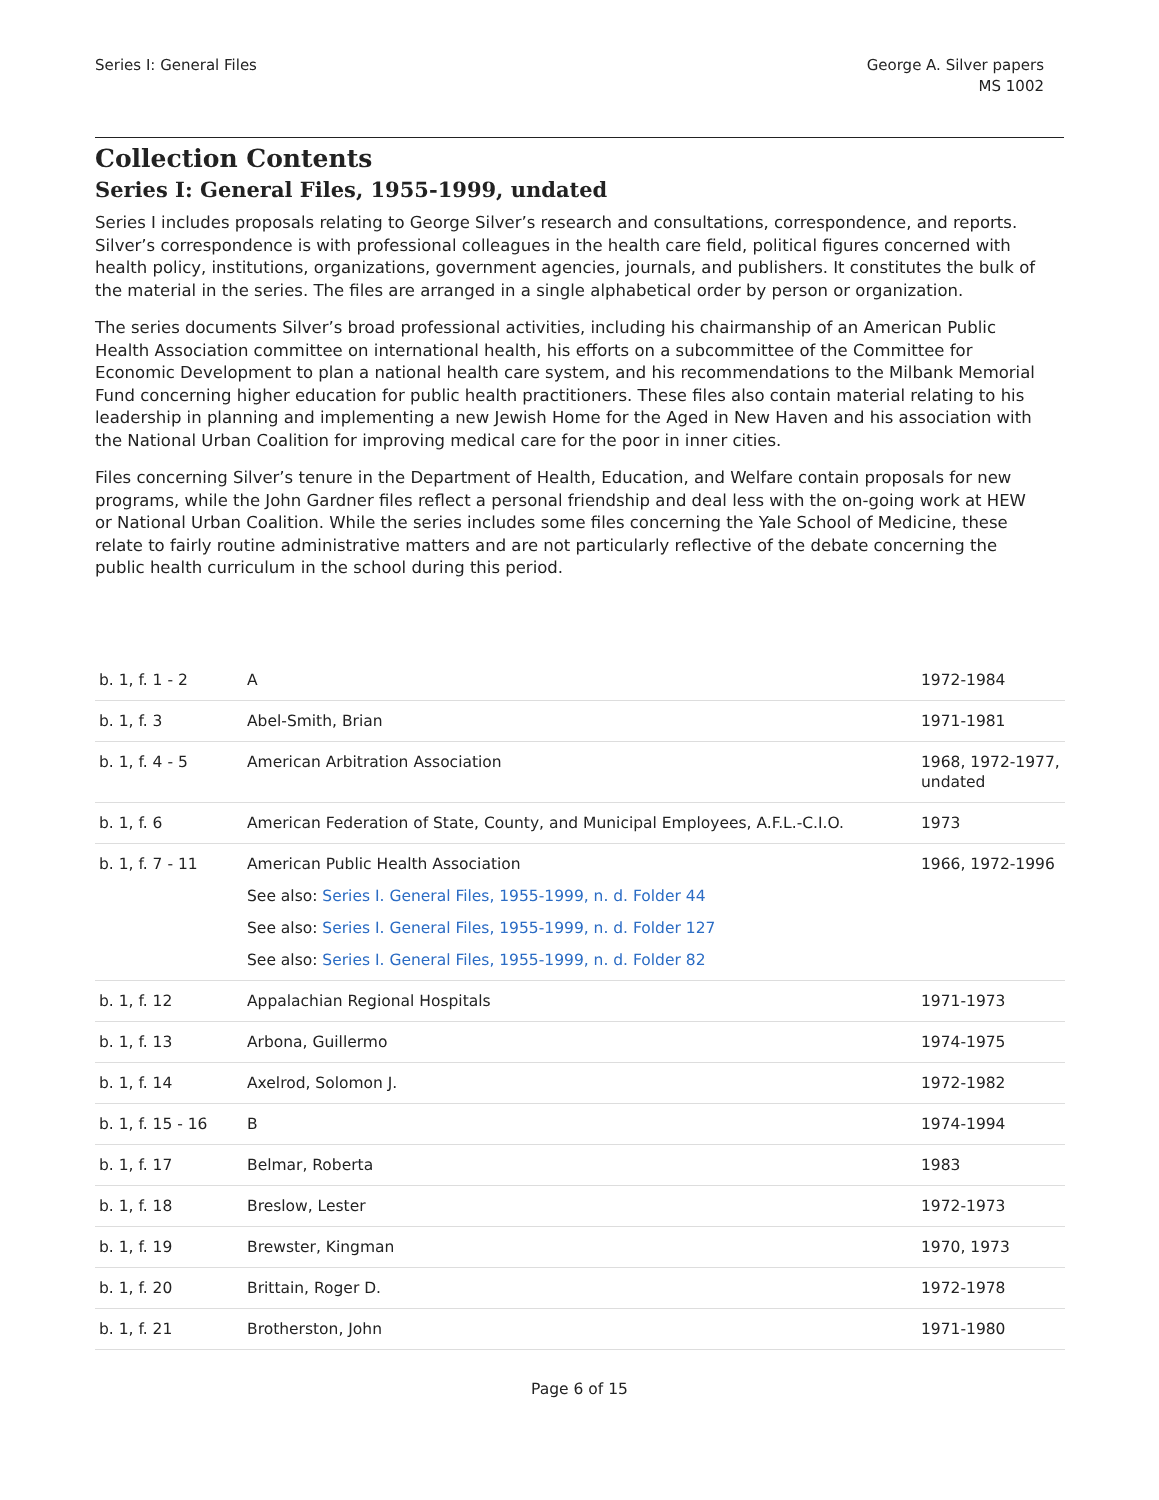Series I: General Files George A. Silver papers
MS 1002
Collection Contents
Series I: General Files, 1955-1999, undated
Series I includes proposals relating to George Silver’s research and consultations, correspondence, and reports. Silver’s correspondence is with professional colleagues in the health care field, political figures concerned with health policy, institutions, organizations, government agencies, journals, and publishers. It constitutes the bulk of the material in the series. The files are arranged in a single alphabetical order by person or organization.
The series documents Silver’s broad professional activities, including his chairmanship of an American Public Health Association committee on international health, his efforts on a subcommittee of the Committee for Economic Development to plan a national health care system, and his recommendations to the Milbank Memorial Fund concerning higher education for public health practitioners. These files also contain material relating to his leadership in planning and implementing a new Jewish Home for the Aged in New Haven and his association with the National Urban Coalition for improving medical care for the poor in inner cities.
Files concerning Silver’s tenure in the Department of Health, Education, and Welfare contain proposals for new programs, while the John Gardner files reflect a personal friendship and deal less with the on-going work at HEW or National Urban Coalition. While the series includes some files concerning the Yale School of Medicine, these relate to fairly routine administrative matters and are not particularly reflective of the debate concerning the public health curriculum in the school during this period.
| b. 1, f. 1 - 2 | A | 1972-1984 |
| b. 1, f. 3 | Abel-Smith, Brian | 1971-1981 |
| b. 1, f. 4 - 5 | American Arbitration Association | 1968, 1972-1977, undated |
| b. 1, f. 6 | American Federation of State, County, and Municipal Employees, A.F.L.-C.I.O. | 1973 |
| b. 1, f. 7 - 11 | American Public Health Association See also: Series I. General Files, 1955-1999, n. d. Folder 44 See also: Series I. General Files, 1955-1999, n. d. Folder 127 See also: Series I. General Files, 1955-1999, n. d. Folder 82 | 1966, 1972-1996 |
| b. 1, f. 12 | Appalachian Regional Hospitals | 1971-1973 |
| b. 1, f. 13 | Arbona, Guillermo | 1974-1975 |
| b. 1, f. 14 | Axelrod, Solomon J. | 1972-1982 |
| b. 1, f. 15 - 16 | B | 1974-1994 |
| b. 1, f. 17 | Belmar, Roberta | 1983 |
| b. 1, f. 18 | Breslow, Lester | 1972-1973 |
| b. 1, f. 19 | Brewster, Kingman | 1970, 1973 |
| b. 1, f. 20 | Brittain, Roger D. | 1972-1978 |
| b. 1, f. 21 | Brotherston, John | 1971-1980 |
Page 6 of 15